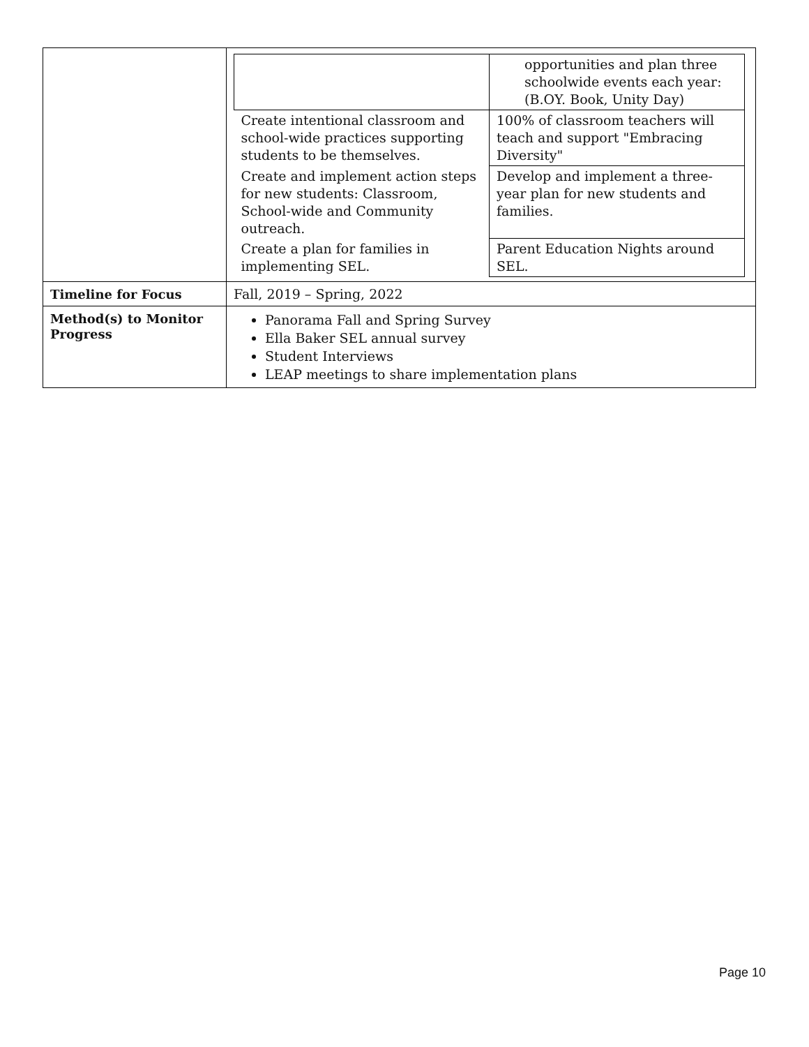| | / / opportunities and plan three schoolwide events each year: (B.OY. Book, Unity Day) / / Create intentional classroom and school-wide practices supporting students to be themselves. / 100% of classroom teachers will teach and support "Embracing Diversity" / / Create and implement action steps for new students: Classroom, School-wide and Community outreach. / Develop and implement a three-year plan for new students and families. / / Create a plan for families in implementing SEL. / Parent Education Nights around SEL. / |
| Timeline for Focus | Fall, 2019 – Spring, 2022 |
| Method(s) to Monitor Progress | Panorama Fall and Spring Survey Ella Baker SEL annual survey Student Interviews LEAP meetings to share implementation plans |
Page 10